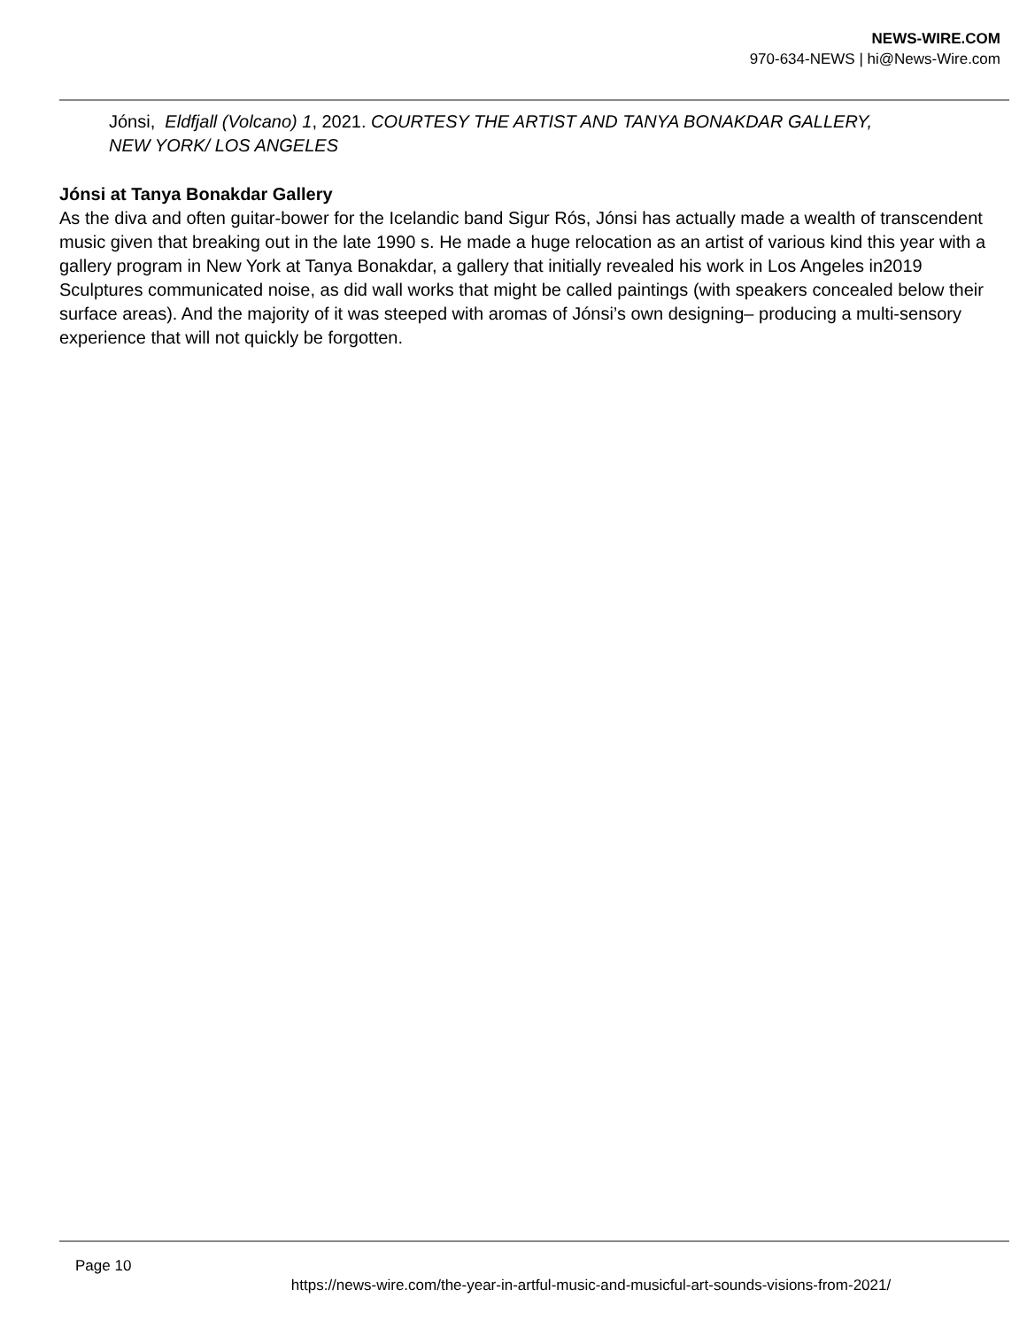NEWS-WIRE.COM
970-634-NEWS | hi@News-Wire.com
Jónsi, Eldfjall (Volcano) 1, 2021. COURTESY THE ARTIST AND TANYA BONAKDAR GALLERY, NEW YORK/ LOS ANGELES
Jónsi at Tanya Bonakdar Gallery
As the diva and often guitar-bower for the Icelandic band Sigur Rós, Jónsi has actually made a wealth of transcendent music given that breaking out in the late 1990 s. He made a huge relocation as an artist of various kind this year with a gallery program in New York at Tanya Bonakdar, a gallery that initially revealed his work in Los Angeles in2019 Sculptures communicated noise, as did wall works that might be called paintings (with speakers concealed below their surface areas). And the majority of it was steeped with aromas of Jónsi’s own designing– producing a multi-sensory experience that will not quickly be forgotten.
Page 10
https://news-wire.com/the-year-in-artful-music-and-musicful-art-sounds-visions-from-2021/